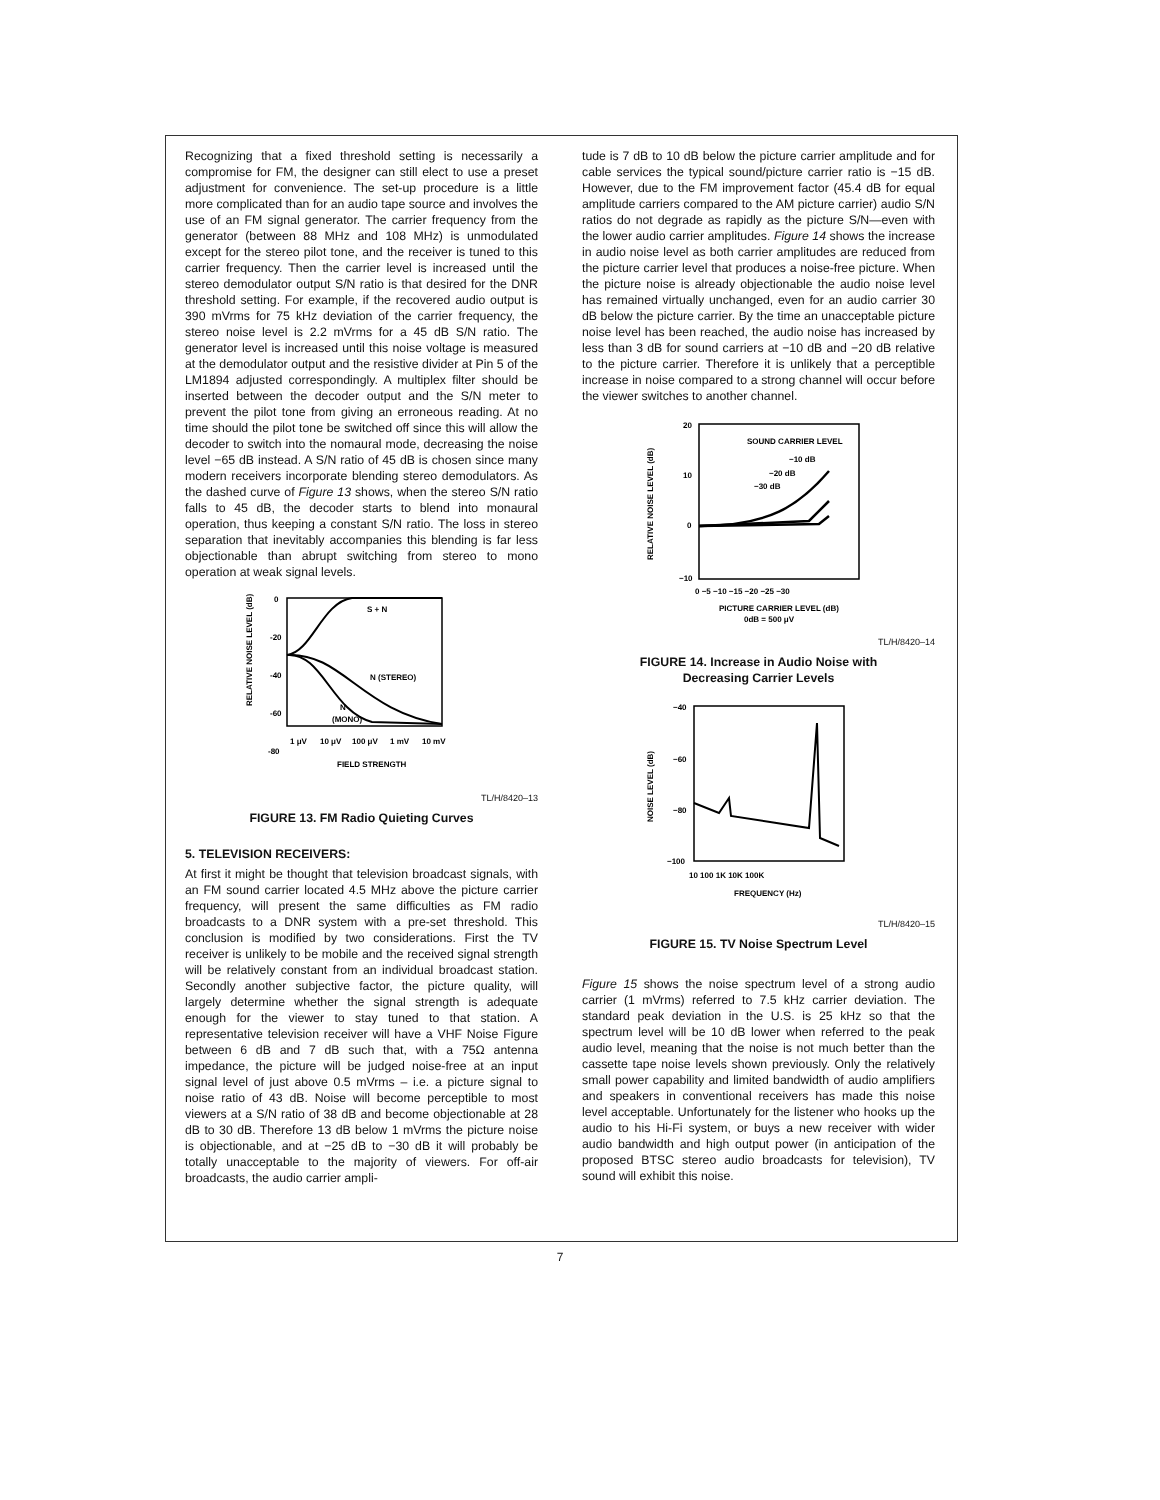Recognizing that a fixed threshold setting is necessarily a compromise for FM, the designer can still elect to use a preset adjustment for convenience. The set-up procedure is a little more complicated than for an audio tape source and involves the use of an FM signal generator. The carrier frequency from the generator (between 88 MHz and 108 MHz) is unmodulated except for the stereo pilot tone, and the receiver is tuned to this carrier frequency. Then the carrier level is increased until the stereo demodulator output S/N ratio is that desired for the DNR threshold setting. For example, if the recovered audio output is 390 mVrms for 75 kHz deviation of the carrier frequency, the stereo noise level is 2.2 mVrms for a 45 dB S/N ratio. The generator level is increased until this noise voltage is measured at the demodulator output and the resistive divider at Pin 5 of the LM1894 adjusted correspondingly. A multiplex filter should be inserted between the decoder output and the S/N meter to prevent the pilot tone from giving an erroneous reading. At no time should the pilot tone be switched off since this will allow the decoder to switch into the nomaural mode, decreasing the noise level −65 dB instead. A S/N ratio of 45 dB is chosen since many modern receivers incorporate blending stereo demodulators. As the dashed curve of Figure 13 shows, when the stereo S/N ratio falls to 45 dB, the decoder starts to blend into monaural operation, thus keeping a constant S/N ratio. The loss in stereo separation that inevitably accompanies this blending is far less objectionable than abrupt switching from stereo to mono operation at weak signal levels.
0
-20
-40
-60
-80
1 μV
10 μV
100 μV
1 mV
10 mV
FIELD STRENGTH
S + N
N (STEREO)
N
(MONO)
RELATIVE NOISE LEVEL (dB)
TL/H/8420–13
FIGURE 13. FM Radio Quieting Curves
5. TELEVISION RECEIVERS:
At first it might be thought that television broadcast signals, with an FM sound carrier located 4.5 MHz above the picture carrier frequency, will present the same difficulties as FM radio broadcasts to a DNR system with a pre-set threshold. This conclusion is modified by two considerations. First the TV receiver is unlikely to be mobile and the received signal strength will be relatively constant from an individual broadcast station. Secondly another subjective factor, the picture quality, will largely determine whether the signal strength is adequate enough for the viewer to stay tuned to that station. A representative television receiver will have a VHF Noise Figure between 6 dB and 7 dB such that, with a 75Ω antenna impedance, the picture will be judged noise-free at an input signal level of just above 0.5 mVrms – i.e. a picture signal to noise ratio of 43 dB. Noise will become perceptible to most viewers at a S/N ratio of 38 dB and become objectionable at 28 dB to 30 dB. Therefore 13 dB below 1 mVrms the picture noise is objectionable, and at −25 dB to −30 dB it will probably be totally unacceptable to the majority of viewers. For off-air broadcasts, the audio carrier ampli-
tude is 7 dB to 10 dB below the picture carrier amplitude and for cable services the typical sound/picture carrier ratio is −15 dB. However, due to the FM improvement factor (45.4 dB for equal amplitude carriers compared to the AM picture carrier) audio S/N ratios do not degrade as rapidly as the picture S/N—even with the lower audio carrier amplitudes. Figure 14 shows the increase in audio noise level as both carrier amplitudes are reduced from the picture carrier level that produces a noise-free picture. When the picture noise is already objectionable the audio noise level has remained virtually unchanged, even for an audio carrier 30 dB below the picture carrier. By the time an unacceptable picture noise level has been reached, the audio noise has increased by less than 3 dB for sound carriers at −10 dB and −20 dB relative to the picture carrier. Therefore it is unlikely that a perceptible increase in noise compared to a strong channel will occur before the viewer switches to another channel.
20
10
0
−10
0 −5 −10 −15 −20 −25 −30
PICTURE CARRIER LEVEL (dB)
0dB = 500 μV
SOUND CARRIER LEVEL
−10 dB
−20 dB
−30 dB
RELATIVE NOISE LEVEL (dB)
TL/H/8420–14
FIGURE 14. Increase in Audio Noise with
Decreasing Carrier Levels
−40
−60
−80
−100
10 100 1K 10K 100K
FREQUENCY (Hz)
NOISE LEVEL (dB)
TL/H/8420–15
FIGURE 15. TV Noise Spectrum Level
Figure 15 shows the noise spectrum level of a strong audio carrier (1 mVrms) referred to 7.5 kHz carrier deviation. The standard peak deviation in the U.S. is 25 kHz so that the spectrum level will be 10 dB lower when referred to the peak audio level, meaning that the noise is not much better than the cassette tape noise levels shown previously. Only the relatively small power capability and limited bandwidth of audio amplifiers and speakers in conventional receivers has made this noise level acceptable. Unfortunately for the listener who hooks up the audio to his Hi-Fi system, or buys a new receiver with wider audio bandwidth and high output power (in anticipation of the proposed BTSC stereo audio broadcasts for television), TV sound will exhibit this noise.
7